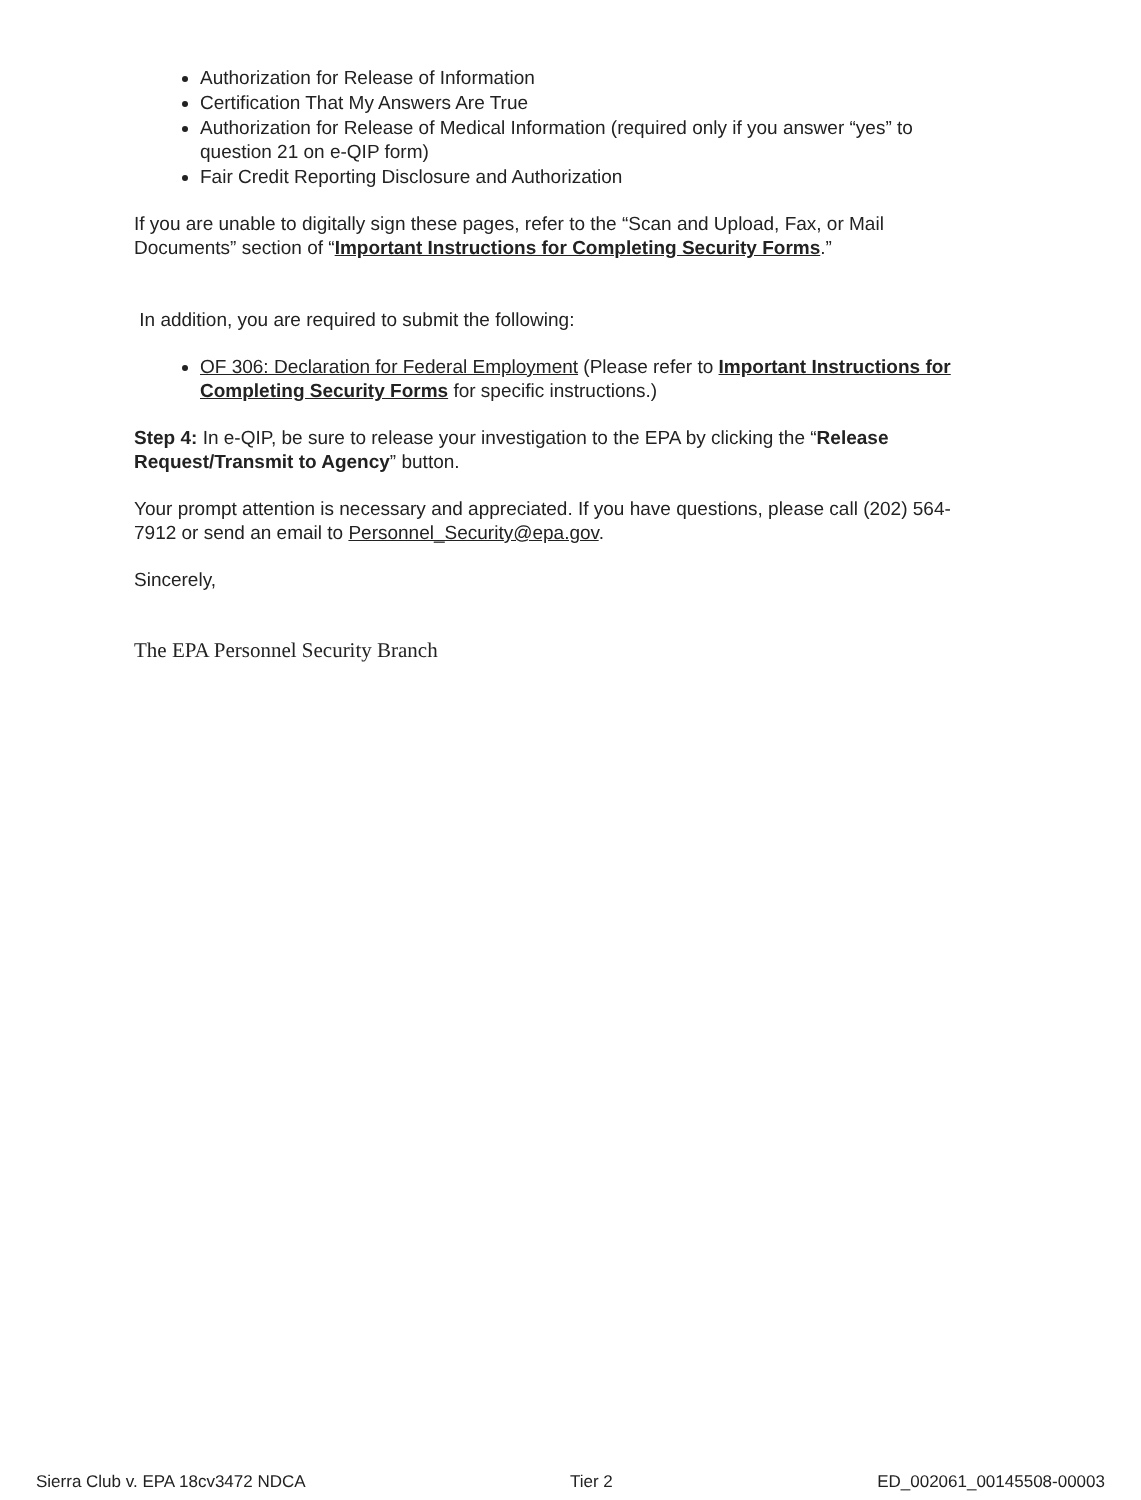Authorization for Release of Information
Certification That My Answers Are True
Authorization for Release of Medical Information (required only if you answer “yes” to question 21 on e-QIP form)
Fair Credit Reporting Disclosure and Authorization
If you are unable to digitally sign these pages, refer to the “Scan and Upload, Fax, or Mail Documents” section of “Important Instructions for Completing Security Forms.”
In addition, you are required to submit the following:
OF 306: Declaration for Federal Employment (Please refer to Important Instructions for Completing Security Forms for specific instructions.)
Step 4: In e-QIP, be sure to release your investigation to the EPA by clicking the “Release Request/Transmit to Agency” button.
Your prompt attention is necessary and appreciated. If you have questions, please call (202) 564-7912 or send an email to Personnel_Security@epa.gov.
Sincerely,
The EPA Personnel Security Branch
Sierra Club v. EPA 18cv3472 NDCA Tier 2 ED_002061_00145508-00003